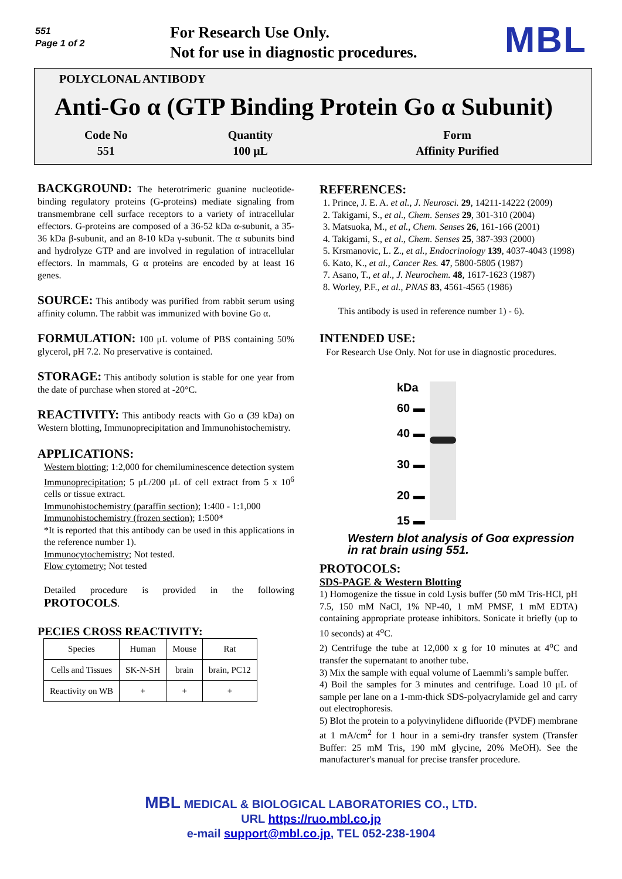551
Page 1 of 2
For Research Use Only.
Not for use in diagnostic procedures.
MBL
POLYCLONAL ANTIBODY
Anti-Go α (GTP Binding Protein Go α Subunit)
| Code No | Quantity | Form |
| 551 | 100 μL | Affinity Purified |
BACKGROUND: The heterotrimeric guanine nucleotide-binding regulatory proteins (G-proteins) mediate signaling from transmembrane cell surface receptors to a variety of intracellular effectors. G-proteins are composed of a 36-52 kDa α-subunit, a 35-36 kDa β-subunit, and an 8-10 kDa γ-subunit. The α subunits bind and hydrolyze GTP and are involved in regulation of intracellular effectors. In mammals, G α proteins are encoded by at least 16 genes.
SOURCE: This antibody was purified from rabbit serum using affinity column. The rabbit was immunized with bovine Go α.
FORMULATION: 100 μL volume of PBS containing 50% glycerol, pH 7.2. No preservative is contained.
STORAGE: This antibody solution is stable for one year from the date of purchase when stored at -20°C.
REACTIVITY: This antibody reacts with Go α (39 kDa) on Western blotting, Immunoprecipitation and Immunohistochemistry.
APPLICATIONS:
Western blotting; 1:2,000 for chemiluminescence detection system
Immunoprecipitation; 5 μL/200 μL of cell extract from 5 x 10<sup>6</sup> cells or tissue extract.
Immunohistochemistry (paraffin section); 1:400 - 1:1,000
Immunohistochemistry (frozen section); 1:500*
*It is reported that this antibody can be used in this applications in the reference number 1).
Immunocytochemistry; Not tested.
Flow cytometry; Not tested
Detailed procedure is provided in the following PROTOCOLS.
PECIES CROSS REACTIVITY:
| Species | Human | Mouse | Rat |
| Cells and Tissues | SK-N-SH | brain | brain, PC12 |
| Reactivity on WB | + | + | + |
REFERENCES:
1. Prince, J. E. A. et al., J. Neurosci. 29, 14211-14222 (2009)
2. Takigami, S., et al., Chem. Senses 29, 301-310 (2004)
3. Matsuoka, M., et al., Chem. Senses 26, 161-166 (2001)
4. Takigami, S., et al., Chem. Senses 25, 387-393 (2000)
5. Krsmanovic, L. Z., et al., Endocrinology 139, 4037-4043 (1998)
6. Kato, K., et al., Cancer Res. 47, 5800-5805 (1987)
7. Asano, T., et al., J. Neurochem. 48, 1617-1623 (1987)
8. Worley, P.F., et al., PNAS 83, 4561-4565 (1986)
This antibody is used in reference number 1) - 6).
INTENDED USE:
For Research Use Only. Not for use in diagnostic procedures.
kDa
60 ▬
40 ▬
30 ▬
20 ▬
15 ▬
Western blot analysis of Goα expression in rat brain using 551.
PROTOCOLS:
SDS-PAGE & Western Blotting
1) Homogenize the tissue in cold Lysis buffer (50 mM Tris-HCl, pH 7.5, 150 mM NaCl, 1% NP-40, 1 mM PMSF, 1 mM EDTA) containing appropriate protease inhibitors. Sonicate it briefly (up to 10 seconds) at 4<sup>o</sup>C.
2) Centrifuge the tube at 12,000 x g for 10 minutes at 4<sup>o</sup>C and transfer the supernatant to another tube.
3) Mix the sample with equal volume of Laemmli’s sample buffer.
4) Boil the samples for 3 minutes and centrifuge. Load 10 μL of sample per lane on a 1-mm-thick SDS-polyacrylamide gel and carry out electrophoresis.
5) Blot the protein to a polyvinylidene difluoride (PVDF) membrane at 1 mA/cm<sup>2</sup> for 1 hour in a semi-dry transfer system (Transfer Buffer: 25 mM Tris, 190 mM glycine, 20% MeOH). See the manufacturer's manual for precise transfer procedure.
MBL MEDICAL & BIOLOGICAL LABORATORIES CO., LTD.
URL https://ruo.mbl.co.jp
e-mail support@mbl.co.jp, TEL 052-238-1904